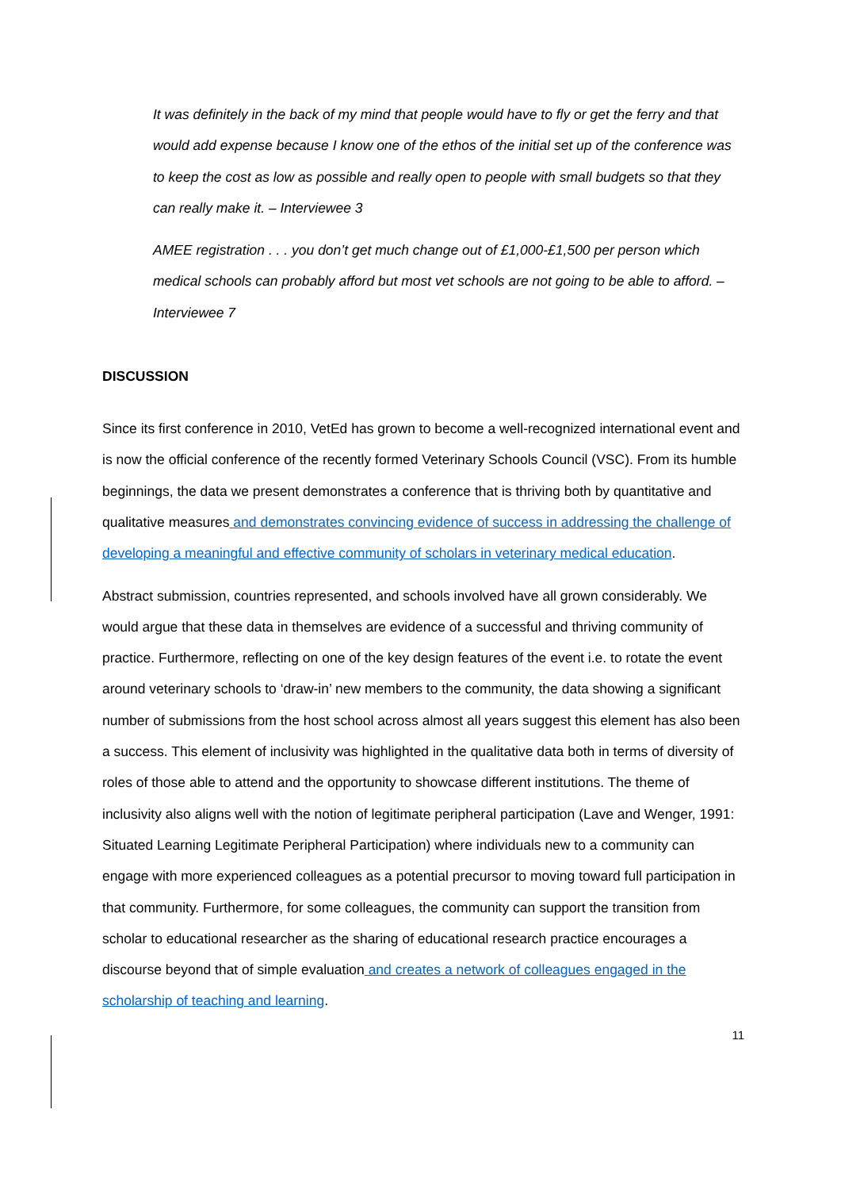It was definitely in the back of my mind that people would have to fly or get the ferry and that would add expense because I know one of the ethos of the initial set up of the conference was to keep the cost as low as possible and really open to people with small budgets so that they can really make it. – Interviewee 3
AMEE registration . . . you don’t get much change out of £1,000-£1,500 per person which medical schools can probably afford but most vet schools are not going to be able to afford. – Interviewee 7
DISCUSSION
Since its first conference in 2010, VetEd has grown to become a well-recognized international event and is now the official conference of the recently formed Veterinary Schools Council (VSC). From its humble beginnings, the data we present demonstrates a conference that is thriving both by quantitative and qualitative measures and demonstrates convincing evidence of success in addressing the challenge of developing a meaningful and effective community of scholars in veterinary medical education.
Abstract submission, countries represented, and schools involved have all grown considerably. We would argue that these data in themselves are evidence of a successful and thriving community of practice. Furthermore, reflecting on one of the key design features of the event i.e. to rotate the event around veterinary schools to ‘draw-in’ new members to the community, the data showing a significant number of submissions from the host school across almost all years suggest this element has also been a success. This element of inclusivity was highlighted in the qualitative data both in terms of diversity of roles of those able to attend and the opportunity to showcase different institutions. The theme of inclusivity also aligns well with the notion of legitimate peripheral participation (Lave and Wenger, 1991: Situated Learning Legitimate Peripheral Participation) where individuals new to a community can engage with more experienced colleagues as a potential precursor to moving toward full participation in that community. Furthermore, for some colleagues, the community can support the transition from scholar to educational researcher as the sharing of educational research practice encourages a discourse beyond that of simple evaluation and creates a network of colleagues engaged in the scholarship of teaching and learning.
11